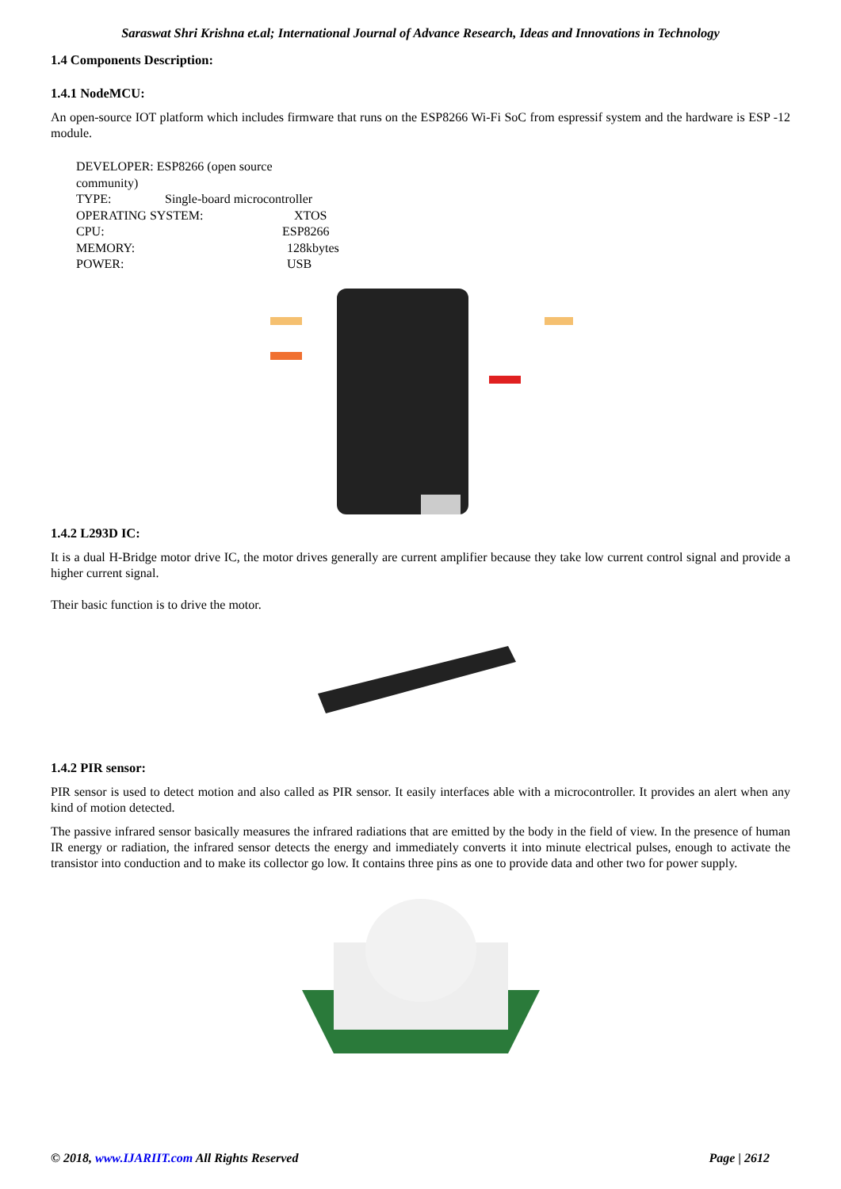Saraswat Shri Krishna et.al; International Journal of Advance Research, Ideas and Innovations in Technology
1.4 Components Description:
1.4.1 NodeMCU:
An open-source IOT platform which includes firmware that runs on the ESP8266 Wi-Fi SoC from espressif system and the hardware is ESP -12 module.
DEVELOPER: ESP8266 (open source community)
TYPE: Single-board microcontroller
OPERATING SYSTEM: XTOS
CPU: ESP8266
MEMORY: 128kbytes
POWER: USB
1.4.2 L293D IC:
It is a dual H-Bridge motor drive IC, the motor drives generally are current amplifier because they take low current control signal and provide a higher current signal.
Their basic function is to drive the motor.
1.4.2 PIR sensor:
PIR sensor is used to detect motion and also called as PIR sensor. It easily interfaces able with a microcontroller. It provides an alert when any kind of motion detected.
The passive infrared sensor basically measures the infrared radiations that are emitted by the body in the field of view. In the presence of human IR energy or radiation, the infrared sensor detects the energy and immediately converts it into minute electrical pulses, enough to activate the transistor into conduction and to make its collector go low. It contains three pins as one to provide data and other two for power supply.
© 2018, www.IJARIIT.com All Rights Reserved Page | 2612